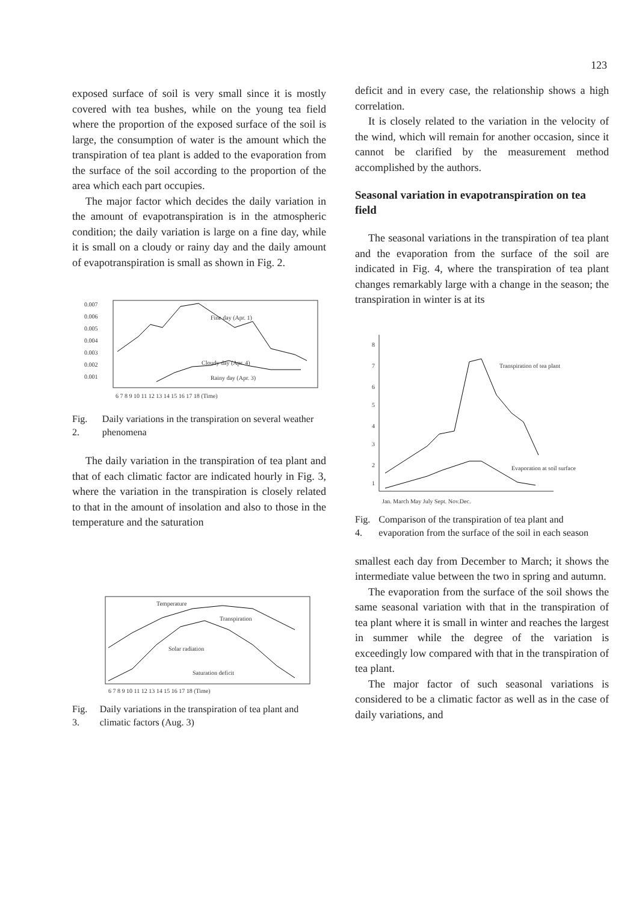123
exposed surface of soil is very small since it is mostly covered with tea bushes, while on the young tea field where the proportion of the exposed surface of the soil is large, the consumption of water is the amount which the transpiration of tea plant is added to the evaporation from the surface of the soil according to the proportion of the area which each part occupies.
The major factor which decides the daily variation in the amount of evapotranspiration is in the atmospheric condition; the daily variation is large on a fine day, while it is small on a cloudy or rainy day and the daily amount of evapotranspiration is small as shown in Fig. 2.
0.007
0.006
0.005
0.004
0.003
0.002
0.001
Fine day (Apr. 1)
Cloudy day (Apr. 4)
Rainy day (Apr. 3)
6 7 8 9 10 11 12 13 14 15 16 17 18 (Time)
Fig. 2. Daily variations in the transpiration on several weather phenomena
The daily variation in the transpiration of tea plant and that of each climatic factor are indicated hourly in Fig. 3, where the variation in the transpiration is closely related to that in the amount of insolation and also to those in the temperature and the saturation
Temperature
Transpiration
Solar radiation
Saturation deficit
6 7 8 9 10 11 12 13 14 15 16 17 18 (Time)
Fig. 3. Daily variations in the transpiration of tea plant and climatic factors (Aug. 3)
deficit and in every case, the relationship shows a high correlation.
It is closely related to the variation in the velocity of the wind, which will remain for another occasion, since it cannot be clarified by the measurement method accomplished by the authors.
Seasonal variation in evapotranspiration on tea field
The seasonal variations in the transpiration of tea plant and the evaporation from the surface of the soil are indicated in Fig. 4, where the transpiration of tea plant changes remarkably large with a change in the season; the transpiration in winter is at its
8
7
6
5
4
3
2
1
Transpiration of tea plant
Evaporation at soil surface
Jan. March May July Sept. Nov.Dec.
Fig. 4. Comparison of the transpiration of tea plant and evaporation from the surface of the soil in each season
smallest each day from December to March; it shows the intermediate value between the two in spring and autumn.
The evaporation from the surface of the soil shows the same seasonal variation with that in the transpiration of tea plant where it is small in winter and reaches the largest in summer while the degree of the variation is exceedingly low compared with that in the transpiration of tea plant.
The major factor of such seasonal variations is considered to be a climatic factor as well as in the case of daily variations, and